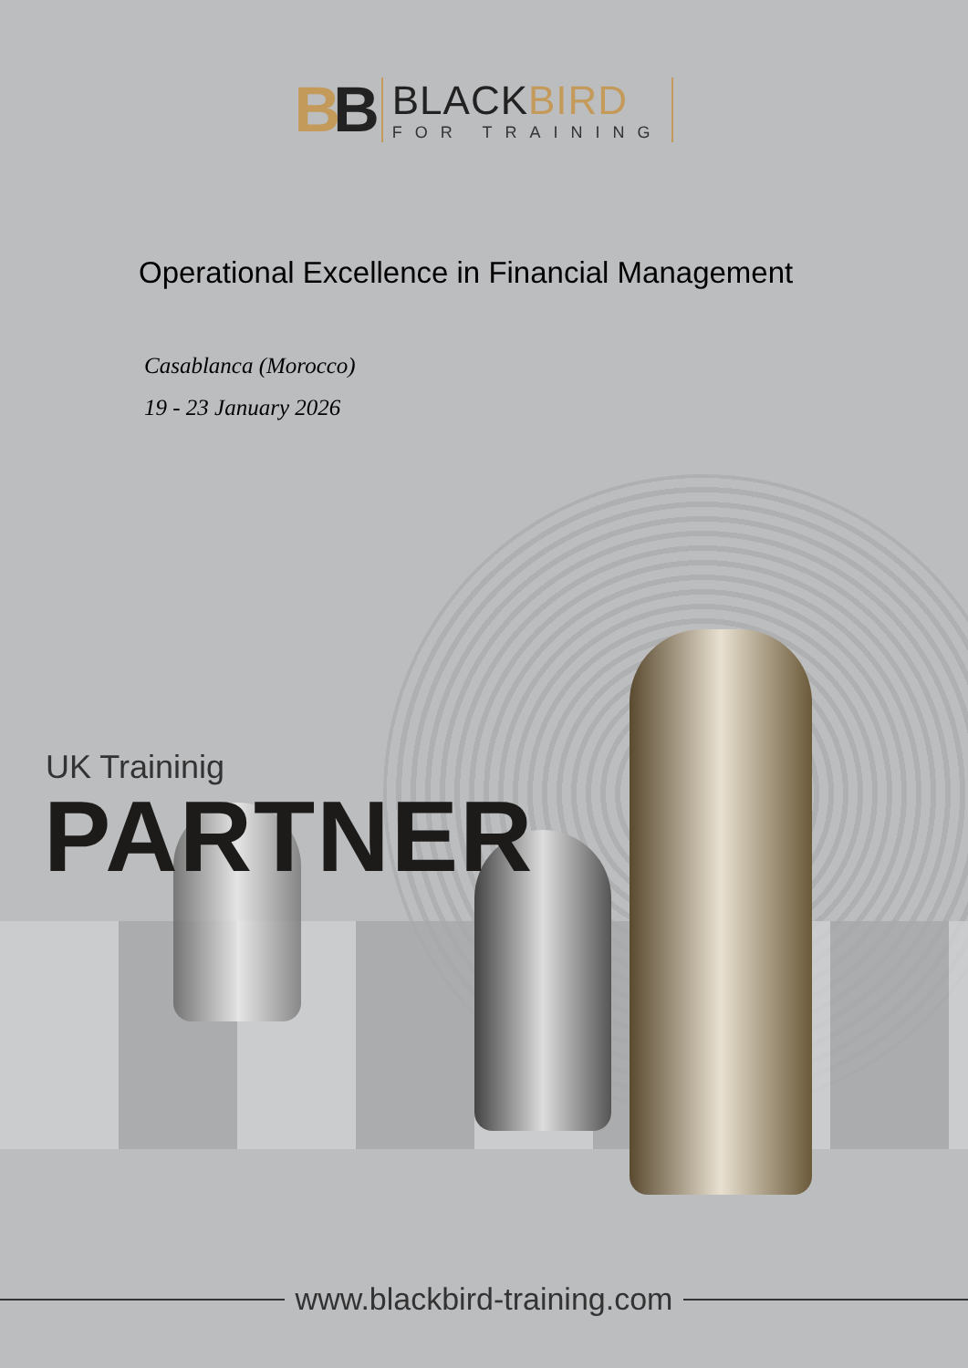BB
BLACKBIRD
FOR TRAINING
Operational Excellence in Financial Management
Casablanca (Morocco)
19 - 23 January 2026
UK Traininig
PARTNER
www.blackbird-training.com